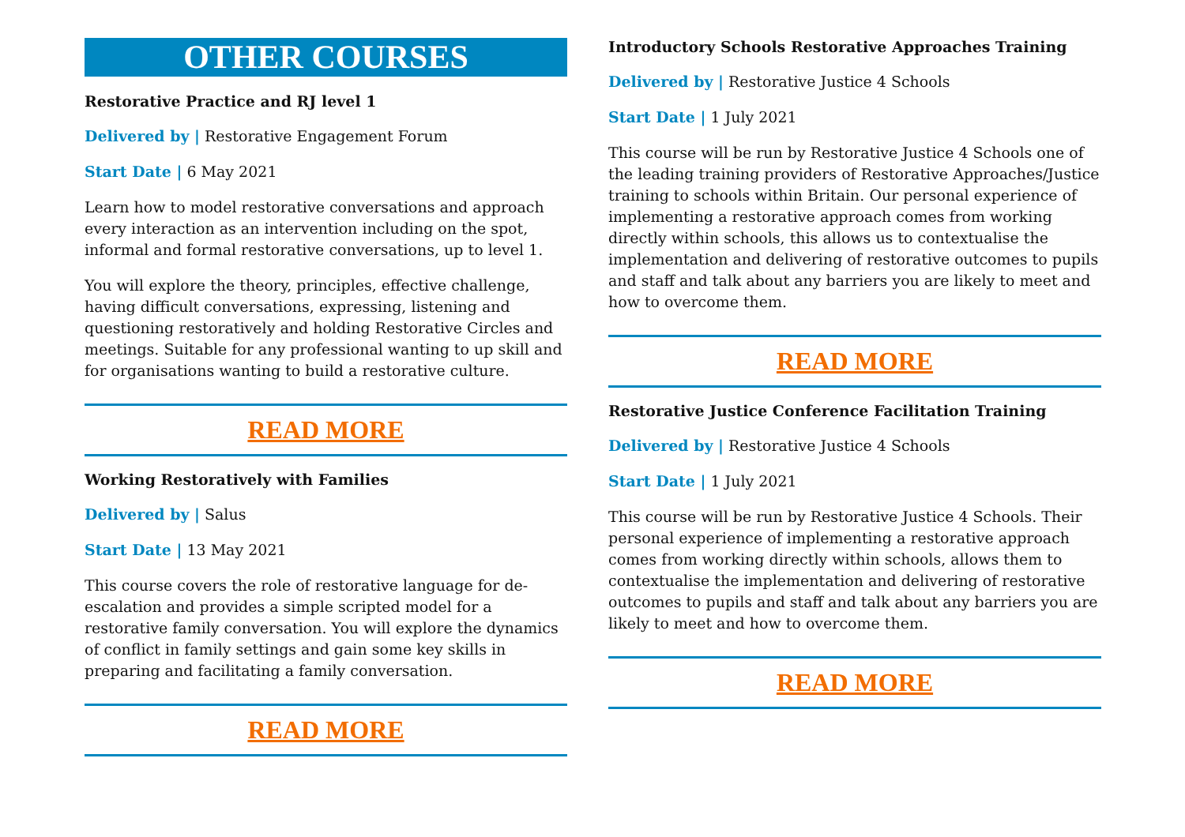OTHER COURSES
Restorative Practice and RJ level 1
Delivered by | Restorative Engagement Forum
Start Date | 6 May 2021
Learn how to model restorative conversations and approach every interaction as an intervention including on the spot, informal and formal restorative conversations, up to level 1.
You will explore the theory, principles, effective challenge, having difficult conversations, expressing, listening and questioning restoratively and holding Restorative Circles and meetings. Suitable for any professional wanting to up skill and for organisations wanting to build a restorative culture.
READ MORE
Working Restoratively with Families
Delivered by | Salus
Start Date | 13 May 2021
This course covers the role of restorative language for de-escalation and provides a simple scripted model for a restorative family conversation. You will explore the dynamics of conflict in family settings and gain some key skills in preparing and facilitating a family conversation.
READ MORE
Introductory Schools Restorative Approaches Training
Delivered by | Restorative Justice 4 Schools
Start Date | 1 July 2021
This course will be run by Restorative Justice 4 Schools one of the leading training providers of Restorative Approaches/Justice training to schools within Britain. Our personal experience of implementing a restorative approach comes from working directly within schools, this allows us to contextualise the implementation and delivering of restorative outcomes to pupils and staff and talk about any barriers you are likely to meet and how to overcome them.
READ MORE
Restorative Justice Conference Facilitation Training
Delivered by | Restorative Justice 4 Schools
Start Date | 1 July 2021
This course will be run by Restorative Justice 4 Schools. Their personal experience of implementing a restorative approach comes from working directly within schools, allows them to contextualise the implementation and delivering of restorative outcomes to pupils and staff and talk about any barriers you are likely to meet and how to overcome them.
READ MORE